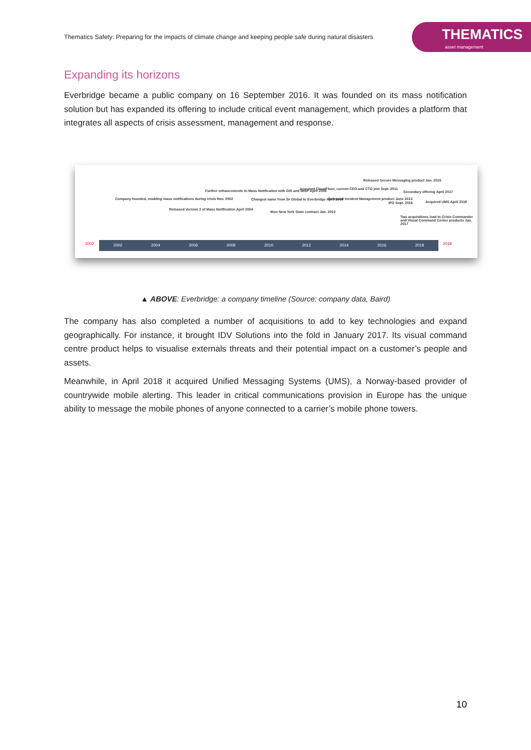Thematics Safety: Preparing for the impacts of climate change and keeping people safe during natural disasters
THEMATICS
asset management
Expanding its horizons
Everbridge became a public company on 16 September 2016. It was founded on its mass notification solution but has expanded its offering to include critical event management, which provides a platform that integrates all aspects of crisis assessment, management and response.
Company founded, enabling mass notifications during crisis Nov. 2002
Released Version 2 of Mass Notification April 2004
Further enhancements to Mass Notification with GIS and IMSP April 2006
Changed name from 3n Global to Everbridge April 2009
Won New York State contract Jan. 2010
Acquired CloudFloor, current CEO and CTO join Sept. 2011
Released Incident Management product June 2013
Released Secure Messaging product Jan. 2015
IPO Sept. 2016
Secondary offering April 2017
Acquired UMS April 2018
Two acquisitions lead to Crisis Commander and Visual Command Center products Jan. 2017
2002
2002 2004 2006 2008 2010 2012 2014 2016 2018
2018
▲ ABOVE: Everbridge: a company timeline (Source: company data, Baird)
The company has also completed a number of acquisitions to add to key technologies and expand geographically. For instance, it brought IDV Solutions into the fold in January 2017. Its visual command centre product helps to visualise externals threats and their potential impact on a customer’s people and assets.
Meanwhile, in April 2018 it acquired Unified Messaging Systems (UMS), a Norway-based provider of countrywide mobile alerting. This leader in critical communications provision in Europe has the unique ability to message the mobile phones of anyone connected to a carrier’s mobile phone towers.
10